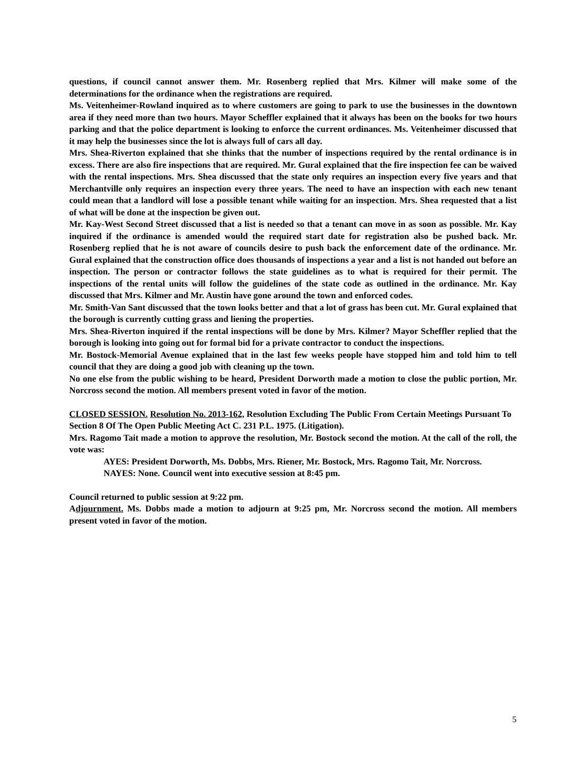questions, if council cannot answer them. Mr. Rosenberg replied that Mrs. Kilmer will make some of the determinations for the ordinance when the registrations are required.
Ms. Veitenheimer-Rowland inquired as to where customers are going to park to use the businesses in the downtown area if they need more than two hours. Mayor Scheffler explained that it always has been on the books for two hours parking and that the police department is looking to enforce the current ordinances. Ms. Veitenheimer discussed that it may help the businesses since the lot is always full of cars all day.
Mrs. Shea-Riverton explained that she thinks that the number of inspections required by the rental ordinance is in excess. There are also fire inspections that are required. Mr. Gural explained that the fire inspection fee can be waived with the rental inspections. Mrs. Shea discussed that the state only requires an inspection every five years and that Merchantville only requires an inspection every three years. The need to have an inspection with each new tenant could mean that a landlord will lose a possible tenant while waiting for an inspection. Mrs. Shea requested that a list of what will be done at the inspection be given out.
Mr. Kay-West Second Street discussed that a list is needed so that a tenant can move in as soon as possible. Mr. Kay inquired if the ordinance is amended would the required start date for registration also be pushed back. Mr. Rosenberg replied that he is not aware of councils desire to push back the enforcement date of the ordinance. Mr. Gural explained that the construction office does thousands of inspections a year and a list is not handed out before an inspection. The person or contractor follows the state guidelines as to what is required for their permit. The inspections of the rental units will follow the guidelines of the state code as outlined in the ordinance. Mr. Kay discussed that Mrs. Kilmer and Mr. Austin have gone around the town and enforced codes.
Mr. Smith-Van Sant discussed that the town looks better and that a lot of grass has been cut. Mr. Gural explained that the borough is currently cutting grass and liening the properties.
Mrs. Shea-Riverton inquired if the rental inspections will be done by Mrs. Kilmer? Mayor Scheffler replied that the borough is looking into going out for formal bid for a private contractor to conduct the inspections.
Mr. Bostock-Memorial Avenue explained that in the last few weeks people have stopped him and told him to tell council that they are doing a good job with cleaning up the town.
No one else from the public wishing to be heard, President Dorworth made a motion to close the public portion, Mr. Norcross second the motion. All members present voted in favor of the motion.
CLOSED SESSION. Resolution No. 2013-162, Resolution Excluding The Public From Certain Meetings Pursuant To Section 8 Of The Open Public Meeting Act C. 231 P.L. 1975. (Litigation).
Mrs. Ragomo Tait made a motion to approve the resolution, Mr. Bostock second the motion. At the call of the roll, the vote was:
AYES: President Dorworth, Ms. Dobbs, Mrs. Riener, Mr. Bostock, Mrs. Ragomo Tait, Mr. Norcross.
NAYES: None. Council went into executive session at 8:45 pm.
Council returned to public session at 9:22 pm.
Adjournment. Ms. Dobbs made a motion to adjourn at 9:25 pm, Mr. Norcross second the motion. All members present voted in favor of the motion.
5